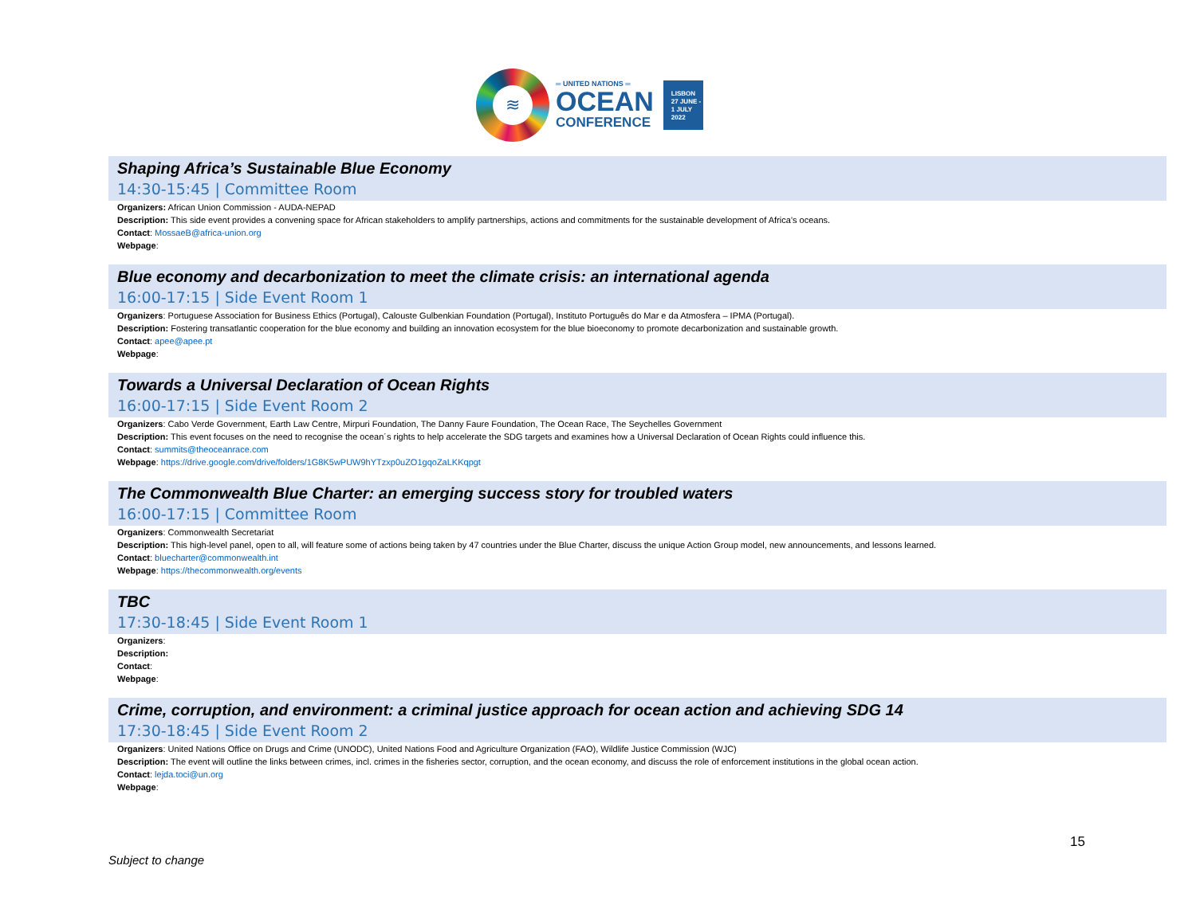≋
═ UNITED NATIONS ═
OCEAN
CONFERENCE
LISBON
27 JUNE -
1 JULY
2022
Shaping Africa’s Sustainable Blue Economy
14:30-15:45 | Committee Room
Organizers: African Union Commission - AUDA-NEPAD
Description: This side event provides a convening space for African stakeholders to amplify partnerships, actions and commitments for the sustainable development of Africa’s oceans.
Contact: MossaeB@africa-union.org
Webpage:
Blue economy and decarbonization to meet the climate crisis: an international agenda
16:00-17:15 | Side Event Room 1
Organizers: Portuguese Association for Business Ethics (Portugal), Calouste Gulbenkian Foundation (Portugal), Instituto Português do Mar e da Atmosfera – IPMA (Portugal).
Description: Fostering transatlantic cooperation for the blue economy and building an innovation ecosystem for the blue bioeconomy to promote decarbonization and sustainable growth.
Contact: apee@apee.pt
Webpage:
Towards a Universal Declaration of Ocean Rights
16:00-17:15 | Side Event Room 2
Organizers: Cabo Verde Government, Earth Law Centre, Mirpuri Foundation, The Danny Faure Foundation, The Ocean Race, The Seychelles Government
Description: This event focuses on the need to recognise the ocean´s rights to help accelerate the SDG targets and examines how a Universal Declaration of Ocean Rights could influence this.
Contact: summits@theoceanrace.com
Webpage: https://drive.google.com/drive/folders/1G8K5wPUW9hYTzxp0uZO1gqoZaLKKqpgt
The Commonwealth Blue Charter: an emerging success story for troubled waters
16:00-17:15 | Committee Room
Organizers: Commonwealth Secretariat
Description: This high-level panel, open to all, will feature some of actions being taken by 47 countries under the Blue Charter, discuss the unique Action Group model, new announcements, and lessons learned.
Contact: bluecharter@commonwealth.int
Webpage: https://thecommonwealth.org/events
TBC
17:30-18:45 | Side Event Room 1
Organizers:
Description:
Contact:
Webpage:
Crime, corruption, and environment: a criminal justice approach for ocean action and achieving SDG 14
17:30-18:45 | Side Event Room 2
Organizers: United Nations Office on Drugs and Crime (UNODC), United Nations Food and Agriculture Organization (FAO), Wildlife Justice Commission (WJC)
Description: The event will outline the links between crimes, incl. crimes in the fisheries sector, corruption, and the ocean economy, and discuss the role of enforcement institutions in the global ocean action.
Contact: lejda.toci@un.org
Webpage:
15
Subject to change